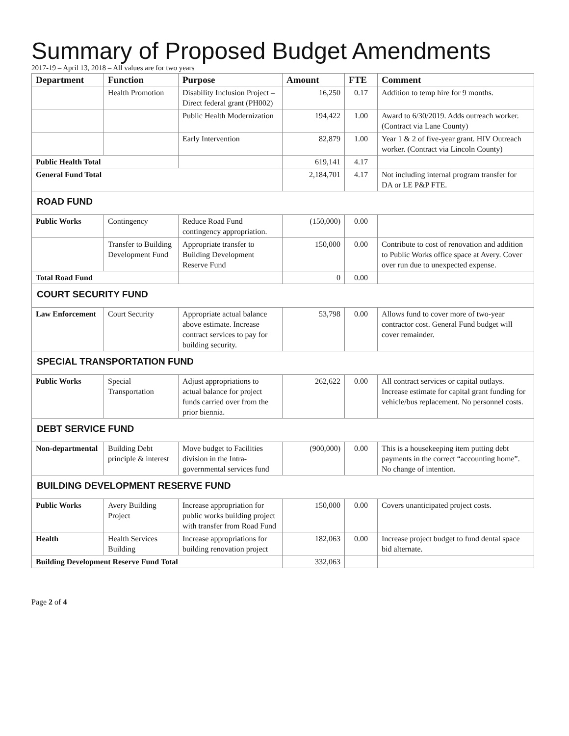Summary of Proposed Budget Amendments
2017-19 – April 13, 2018 – All values are for two years
| Department | Function | Purpose | Amount | FTE | Comment |
| --- | --- | --- | --- | --- | --- |
| | Health Promotion | Disability Inclusion Project – Direct federal grant (PH002) | 16,250 | 0.17 | Addition to temp hire for 9 months. |
| | | Public Health Modernization | 194,422 | 1.00 | Award to 6/30/2019. Adds outreach worker. (Contract via Lane County) |
| | | Early Intervention | 82,879 | 1.00 | Year 1 & 2 of five-year grant. HIV Outreach worker. (Contract via Lincoln County) |
| Public Health Total | | | 619,141 | 4.17 | |
| General Fund Total | | | 2,184,701 | 4.17 | Not including internal program transfer for DA or LE P&P FTE. |
| ROAD FUND | | | | | |
| Public Works | Contingency | Reduce Road Fund contingency appropriation. | (150,000) | 0.00 | |
| | Transfer to Building Development Fund | Appropriate transfer to Building Development Reserve Fund | 150,000 | 0.00 | Contribute to cost of renovation and addition to Public Works office space at Avery. Cover over run due to unexpected expense. |
| Total Road Fund | | | 0 | 0.00 | |
| COURT SECURITY FUND | | | | | |
| Law Enforcement | Court Security | Appropriate actual balance above estimate. Increase contract services to pay for building security. | 53,798 | 0.00 | Allows fund to cover more of two-year contractor cost. General Fund budget will cover remainder. |
| SPECIAL TRANSPORTATION FUND | | | | | |
| Public Works | Special Transportation | Adjust appropriations to actual balance for project funds carried over from the prior biennia. | 262,622 | 0.00 | All contract services or capital outlays. Increase estimate for capital grant funding for vehicle/bus replacement. No personnel costs. |
| DEBT SERVICE FUND | | | | | |
| Non-departmental | Building Debt principle & interest | Move budget to Facilities division in the Intra-governmental services fund | (900,000) | 0.00 | This is a housekeeping item putting debt payments in the correct “accounting home”. No change of intention. |
| BUILDING DEVELOPMENT RESERVE FUND | | | | | |
| Public Works | Avery Building Project | Increase appropriation for public works building project with transfer from Road Fund | 150,000 | 0.00 | Covers unanticipated project costs. |
| Health | Health Services Building | Increase appropriations for building renovation project | 182,063 | 0.00 | Increase project budget to fund dental space bid alternate. |
| Building Development Reserve Fund Total | | | 332,063 | | |
Page 2 of 4